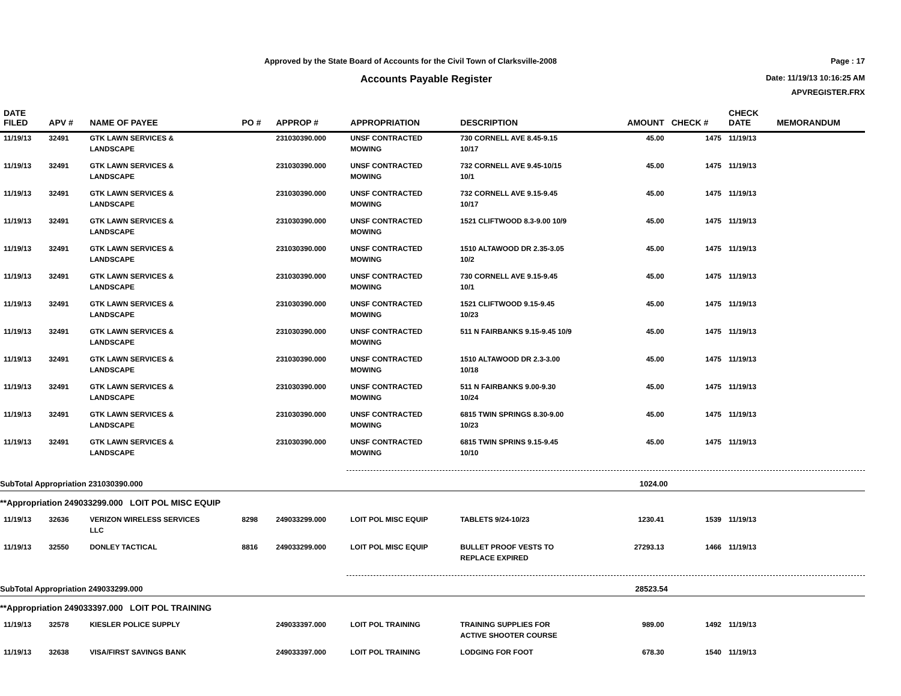Approved by the State Board of Accounts for the Civil Town of Clarksville-2008
Page : 17
Accounts Payable Register Date: 11/19/13 10:16:25 AM
APVREGISTER.FRX
| DATE FILED | APV # | NAME OF PAYEE | PO # | APPROP # | APPROPRIATION | DESCRIPTION | AMOUNT | CHECK # | CHECK DATE | MEMORANDUM |
| --- | --- | --- | --- | --- | --- | --- | --- | --- | --- | --- |
| 11/19/13 | 32491 | GTK LAWN SERVICES & LANDSCAPE | | 231030390.000 | UNSF CONTRACTED MOWING | 730 CORNELL AVE 8.45-9.15 10/17 | 45.00 | 1475 | 11/19/13 | |
| 11/19/13 | 32491 | GTK LAWN SERVICES & LANDSCAPE | | 231030390.000 | UNSF CONTRACTED MOWING | 732 CORNELL AVE 9.45-10/15 10/1 | 45.00 | 1475 | 11/19/13 | |
| 11/19/13 | 32491 | GTK LAWN SERVICES & LANDSCAPE | | 231030390.000 | UNSF CONTRACTED MOWING | 732 CORNELL AVE 9.15-9.45 10/17 | 45.00 | 1475 | 11/19/13 | |
| 11/19/13 | 32491 | GTK LAWN SERVICES & LANDSCAPE | | 231030390.000 | UNSF CONTRACTED MOWING | 1521 CLIFTWOOD 8.3-9.00 10/9 | 45.00 | 1475 | 11/19/13 | |
| 11/19/13 | 32491 | GTK LAWN SERVICES & LANDSCAPE | | 231030390.000 | UNSF CONTRACTED MOWING | 1510 ALTAWOOD DR 2.35-3.05 10/2 | 45.00 | 1475 | 11/19/13 | |
| 11/19/13 | 32491 | GTK LAWN SERVICES & LANDSCAPE | | 231030390.000 | UNSF CONTRACTED MOWING | 730 CORNELL AVE 9.15-9.45 10/1 | 45.00 | 1475 | 11/19/13 | |
| 11/19/13 | 32491 | GTK LAWN SERVICES & LANDSCAPE | | 231030390.000 | UNSF CONTRACTED MOWING | 1521 CLIFTWOOD 9.15-9.45 10/23 | 45.00 | 1475 | 11/19/13 | |
| 11/19/13 | 32491 | GTK LAWN SERVICES & LANDSCAPE | | 231030390.000 | UNSF CONTRACTED MOWING | 511 N FAIRBANKS 9.15-9.45 10/9 | 45.00 | 1475 | 11/19/13 | |
| 11/19/13 | 32491 | GTK LAWN SERVICES & LANDSCAPE | | 231030390.000 | UNSF CONTRACTED MOWING | 1510 ALTAWOOD DR 2.3-3.00 10/18 | 45.00 | 1475 | 11/19/13 | |
| 11/19/13 | 32491 | GTK LAWN SERVICES & LANDSCAPE | | 231030390.000 | UNSF CONTRACTED MOWING | 511 N FAIRBANKS 9.00-9.30 10/24 | 45.00 | 1475 | 11/19/13 | |
| 11/19/13 | 32491 | GTK LAWN SERVICES & LANDSCAPE | | 231030390.000 | UNSF CONTRACTED MOWING | 6815 TWIN SPRINGS 8.30-9.00 10/23 | 45.00 | 1475 | 11/19/13 | |
| 11/19/13 | 32491 | GTK LAWN SERVICES & LANDSCAPE | | 231030390.000 | UNSF CONTRACTED MOWING | 6815 TWIN SPRINS 9.15-9.45 10/10 | 45.00 | 1475 | 11/19/13 | |
| SubTotal Appropriation 231030390.000 | | | | | | | 1024.00 | | | |
| **Appropriation 249033299.000 LOIT POL MISC EQUIP | | | | | | | | | | |
| 11/19/13 | 32636 | VERIZON WIRELESS SERVICES LLC | 8298 | 249033299.000 | LOIT POL MISC EQUIP | TABLETS 9/24-10/23 | 1230.41 | 1539 | 11/19/13 | |
| 11/19/13 | 32550 | DONLEY TACTICAL | 8816 | 249033299.000 | LOIT POL MISC EQUIP | BULLET PROOF VESTS TO REPLACE EXPIRED | 27293.13 | 1466 | 11/19/13 | |
| SubTotal Appropriation 249033299.000 | | | | | | | 28523.54 | | | |
| **Appropriation 249033397.000 LOIT POL TRAINING | | | | | | | | | | |
| 11/19/13 | 32578 | KIESLER POLICE SUPPLY | | 249033397.000 | LOIT POL TRAINING | TRAINING SUPPLIES FOR ACTIVE SHOOTER COURSE | 989.00 | 1492 | 11/19/13 | |
| 11/19/13 | 32638 | VISA/FIRST SAVINGS BANK | | 249033397.000 | LOIT POL TRAINING | LODGING FOR FOOT | 678.30 | 1540 | 11/19/13 | |